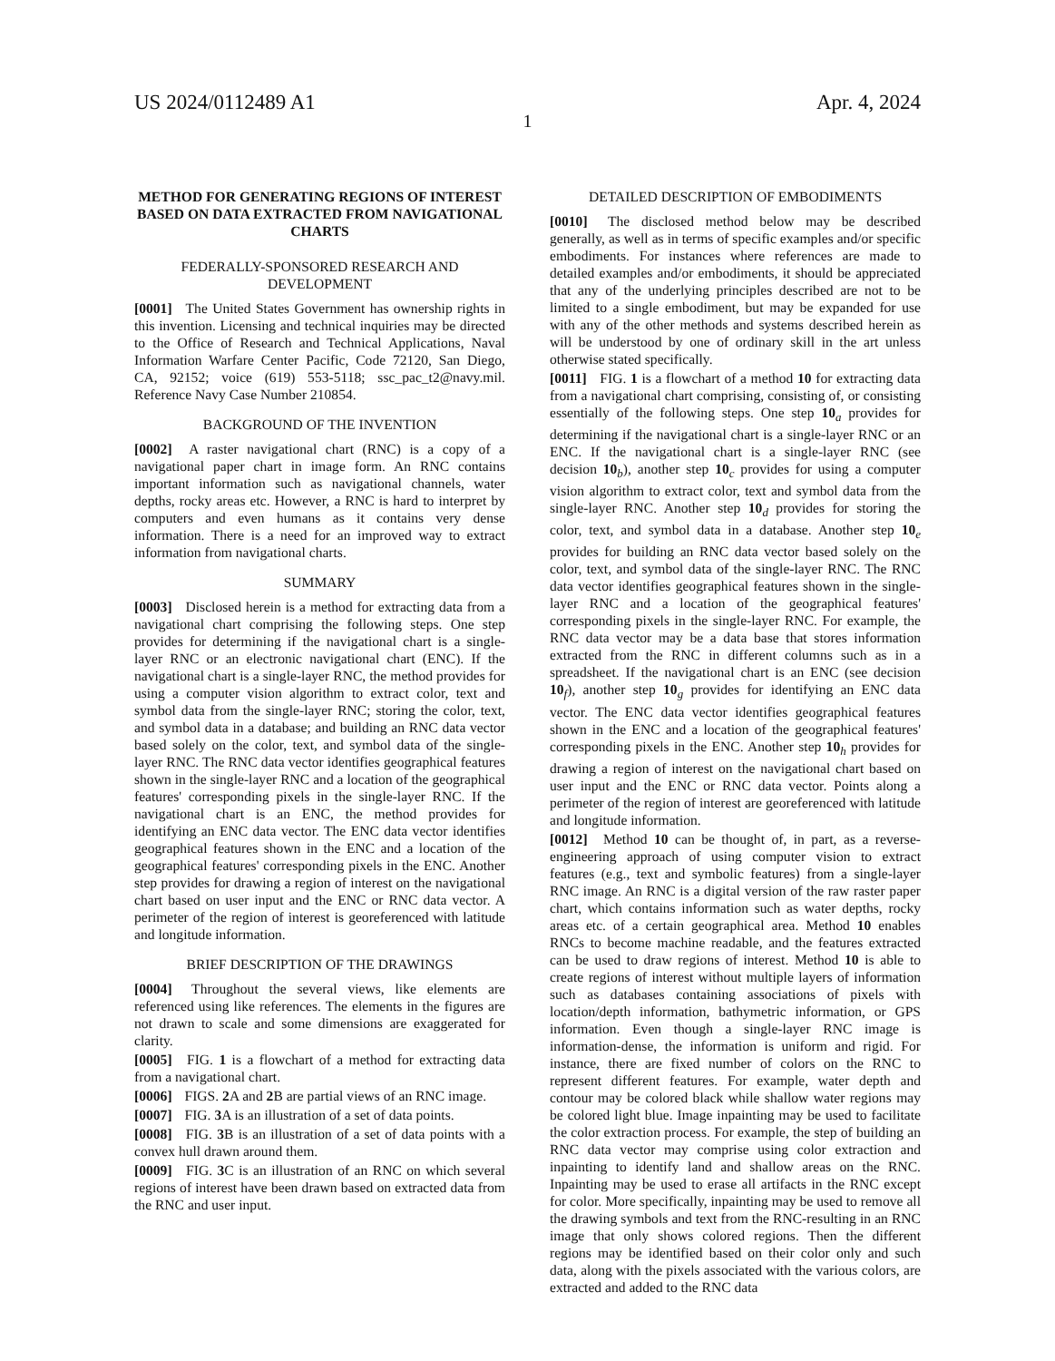US 2024/0112489 A1 Apr. 4, 2024
1
METHOD FOR GENERATING REGIONS OF INTEREST BASED ON DATA EXTRACTED FROM NAVIGATIONAL CHARTS
FEDERALLY-SPONSORED RESEARCH AND DEVELOPMENT
[0001] The United States Government has ownership rights in this invention. Licensing and technical inquiries may be directed to the Office of Research and Technical Applications, Naval Information Warfare Center Pacific, Code 72120, San Diego, CA, 92152; voice (619) 553-5118; ssc_pac_t2@navy.mil. Reference Navy Case Number 210854.
BACKGROUND OF THE INVENTION
[0002] A raster navigational chart (RNC) is a copy of a navigational paper chart in image form. An RNC contains important information such as navigational channels, water depths, rocky areas etc. However, a RNC is hard to interpret by computers and even humans as it contains very dense information. There is a need for an improved way to extract information from navigational charts.
SUMMARY
[0003] Disclosed herein is a method for extracting data from a navigational chart comprising the following steps. One step provides for determining if the navigational chart is a single-layer RNC or an electronic navigational chart (ENC). If the navigational chart is a single-layer RNC, the method provides for using a computer vision algorithm to extract color, text and symbol data from the single-layer RNC; storing the color, text, and symbol data in a database; and building an RNC data vector based solely on the color, text, and symbol data of the single-layer RNC. The RNC data vector identifies geographical features shown in the single-layer RNC and a location of the geographical features' corresponding pixels in the single-layer RNC. If the navigational chart is an ENC, the method provides for identifying an ENC data vector. The ENC data vector identifies geographical features shown in the ENC and a location of the geographical features' corresponding pixels in the ENC. Another step provides for drawing a region of interest on the navigational chart based on user input and the ENC or RNC data vector. A perimeter of the region of interest is georeferenced with latitude and longitude information.
BRIEF DESCRIPTION OF THE DRAWINGS
[0004] Throughout the several views, like elements are referenced using like references. The elements in the figures are not drawn to scale and some dimensions are exaggerated for clarity.
[0005] FIG. 1 is a flowchart of a method for extracting data from a navigational chart.
[0006] FIGS. 2 A and 2 B are partial views of an RNC image.
[0007] FIG. 3 A is an illustration of a set of data points.
[0008] FIG. 3 B is an illustration of a set of data points with a convex hull drawn around them.
[0009] FIG. 3 C is an illustration of an RNC on which several regions of interest have been drawn based on extracted data from the RNC and user input.
DETAILED DESCRIPTION OF EMBODIMENTS
[0010] The disclosed method below may be described generally, as well as in terms of specific examples and/or specific embodiments. For instances where references are made to detailed examples and/or embodiments, it should be appreciated that any of the underlying principles described are not to be limited to a single embodiment, but may be expanded for use with any of the other methods and systems described herein as will be understood by one of ordinary skill in the art unless otherwise stated specifically.
[0011] FIG. 1 is a flowchart of a method 10 for extracting data from a navigational chart comprising, consisting of, or consisting essentially of the following steps. One step 10<sub>a</sub> provides for determining if the navigational chart is a single-layer RNC or an ENC. If the navigational chart is a single-layer RNC (see decision 10<sub>b</sub>), another step 10<sub>c</sub> provides for using a computer vision algorithm to extract color, text and symbol data from the single-layer RNC. Another step 10<sub>d</sub> provides for storing the color, text, and symbol data in a database. Another step 10<sub>e</sub> provides for building an RNC data vector based solely on the color, text, and symbol data of the single-layer RNC. The RNC data vector identifies geographical features shown in the single-layer RNC and a location of the geographical features' corresponding pixels in the single-layer RNC. For example, the RNC data vector may be a data base that stores information extracted from the RNC in different columns such as in a spreadsheet. If the navigational chart is an ENC (see decision 10<sub>f</sub>), another step 10<sub>g</sub> provides for identifying an ENC data vector. The ENC data vector identifies geographical features shown in the ENC and a location of the geographical features' corresponding pixels in the ENC. Another step 10<sub>h</sub> provides for drawing a region of interest on the navigational chart based on user input and the ENC or RNC data vector. Points along a perimeter of the region of interest are georeferenced with latitude and longitude information.
[0012] Method 10 can be thought of, in part, as a reverse-engineering approach of using computer vision to extract features (e.g., text and symbolic features) from a single-layer RNC image. An RNC is a digital version of the raw raster paper chart, which contains information such as water depths, rocky areas etc. of a certain geographical area. Method 10 enables RNCs to become machine readable, and the features extracted can be used to draw regions of interest. Method 10 is able to create regions of interest without multiple layers of information such as databases containing associations of pixels with location/depth information, bathymetric information, or GPS information. Even though a single-layer RNC image is information-dense, the information is uniform and rigid. For instance, there are fixed number of colors on the RNC to represent different features. For example, water depth and contour may be colored black while shallow water regions may be colored light blue. Image inpainting may be used to facilitate the color extraction process. For example, the step of building an RNC data vector may comprise using color extraction and inpainting to identify land and shallow areas on the RNC. Inpainting may be used to erase all artifacts in the RNC except for color. More specifically, inpainting may be used to remove all the drawing symbols and text from the RNC-resulting in an RNC image that only shows colored regions. Then the different regions may be identified based on their color only and such data, along with the pixels associated with the various colors, are extracted and added to the RNC data